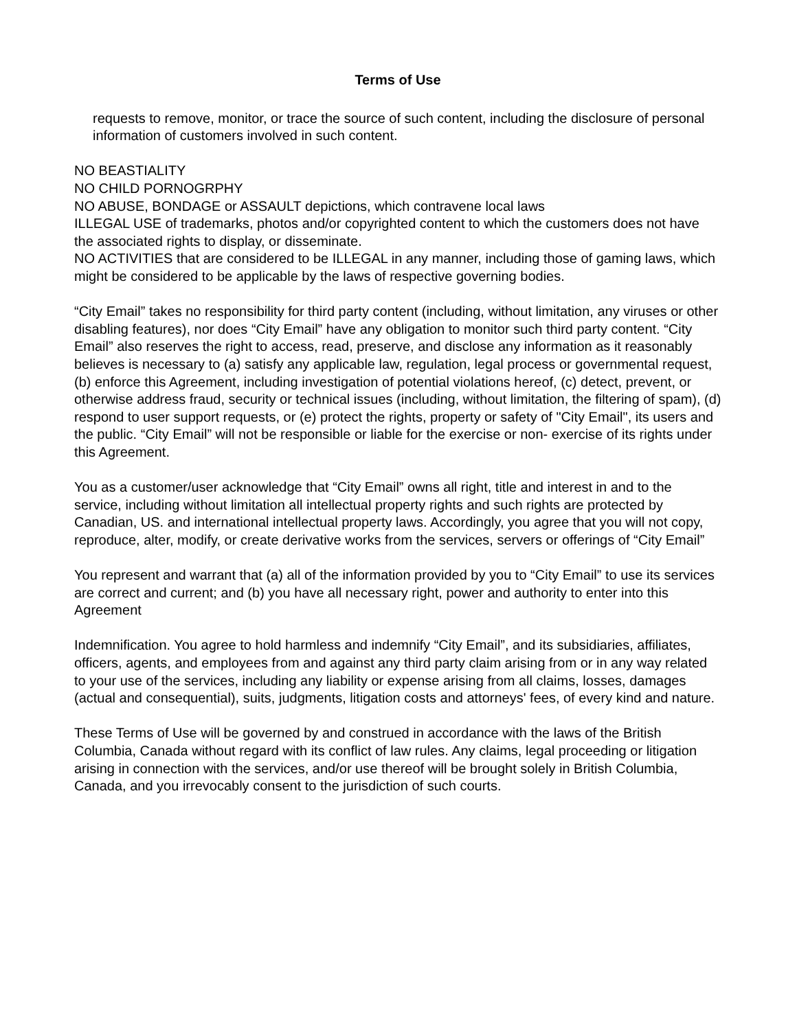Terms of Use
requests to remove, monitor, or trace the source of such content, including the disclosure of personal information of customers involved in such content.
NO BEASTIALITY
NO CHILD PORNOGRPHY
NO ABUSE, BONDAGE or ASSAULT depictions, which contravene local laws
ILLEGAL USE of trademarks, photos and/or copyrighted content to which the customers does not have the associated rights to display, or disseminate.
NO ACTIVITIES that are considered to be ILLEGAL in any manner, including those of gaming laws, which might be considered to be applicable by the laws of respective governing bodies.
“City Email” takes no responsibility for third party content (including, without limitation, any viruses or other disabling features), nor does “City Email” have any obligation to monitor such third party content. “City Email” also reserves the right to access, read, preserve, and disclose any information as it reasonably believes is necessary to (a) satisfy any applicable law, regulation, legal process or governmental request, (b) enforce this Agreement, including investigation of potential violations hereof, (c) detect, prevent, or otherwise address fraud, security or technical issues (including, without limitation, the filtering of spam), (d) respond to user support requests, or (e) protect the rights, property or safety of "City Email", its users and the public. “City Email” will not be responsible or liable for the exercise or non- exercise of its rights under this Agreement.
You as a customer/user acknowledge that “City Email” owns all right, title and interest in and to the service, including without limitation all intellectual property rights and such rights are protected by Canadian, US. and international intellectual property laws. Accordingly, you agree that you will not copy, reproduce, alter, modify, or create derivative works from the services, servers or offerings of “City Email”
You represent and warrant that (a) all of the information provided by you to “City Email” to use its services are correct and current; and (b) you have all necessary right, power and authority to enter into this Agreement
Indemnification. You agree to hold harmless and indemnify “City Email”, and its subsidiaries, affiliates, officers, agents, and employees from and against any third party claim arising from or in any way related to your use of the services, including any liability or expense arising from all claims, losses, damages (actual and consequential), suits, judgments, litigation costs and attorneys' fees, of every kind and nature.
These Terms of Use will be governed by and construed in accordance with the laws of the British Columbia, Canada without regard with its conflict of law rules. Any claims, legal proceeding or litigation arising in connection with the services, and/or use thereof will be brought solely in British Columbia, Canada, and you irrevocably consent to the jurisdiction of such courts.